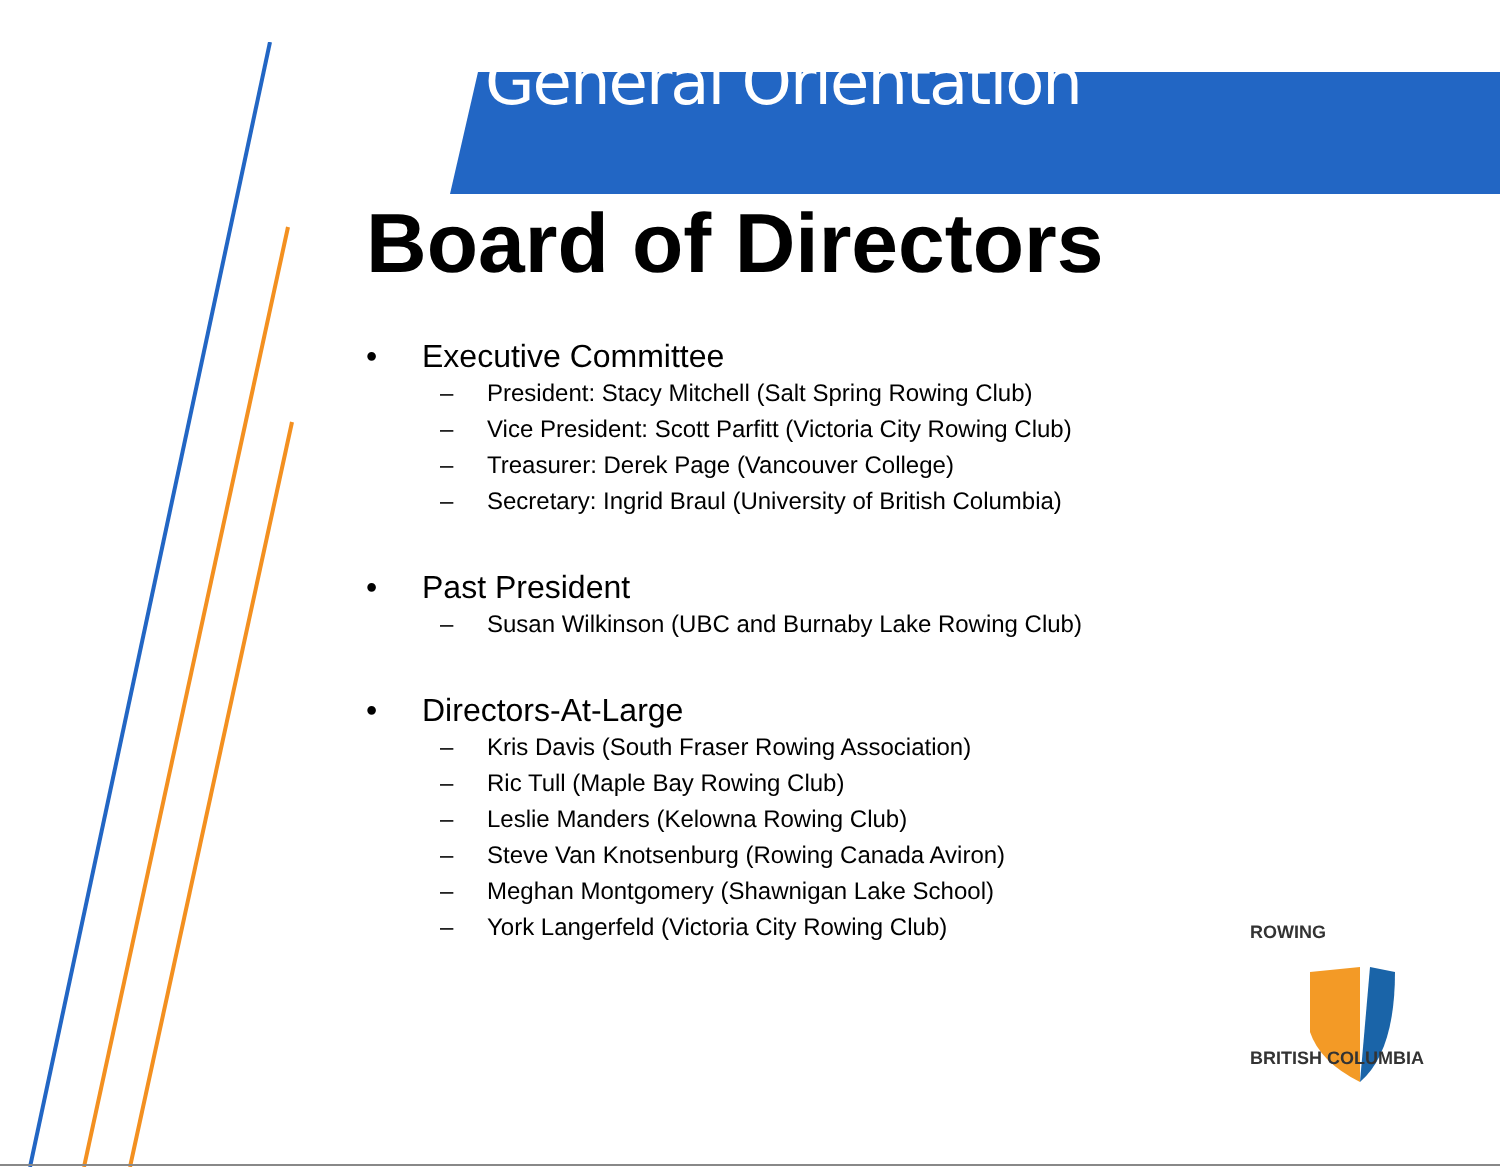General Orientation
Board of Directors
• Executive Committee
– President: Stacy Mitchell (Salt Spring Rowing Club)
– Vice President: Scott Parfitt (Victoria City Rowing Club)
– Treasurer: Derek Page (Vancouver College)
– Secretary: Ingrid Braul (University of British Columbia)
• Past President
– Susan Wilkinson (UBC and Burnaby Lake Rowing Club)
• Directors-At-Large
– Kris Davis (South Fraser Rowing Association)
– Ric Tull (Maple Bay Rowing Club)
– Leslie Manders (Kelowna Rowing Club)
– Steve Van Knotsenburg (Rowing Canada Aviron)
– Meghan Montgomery (Shawnigan Lake School)
– York Langerfeld (Victoria City Rowing Club)
ROWING
BRITISH COLUMBIA